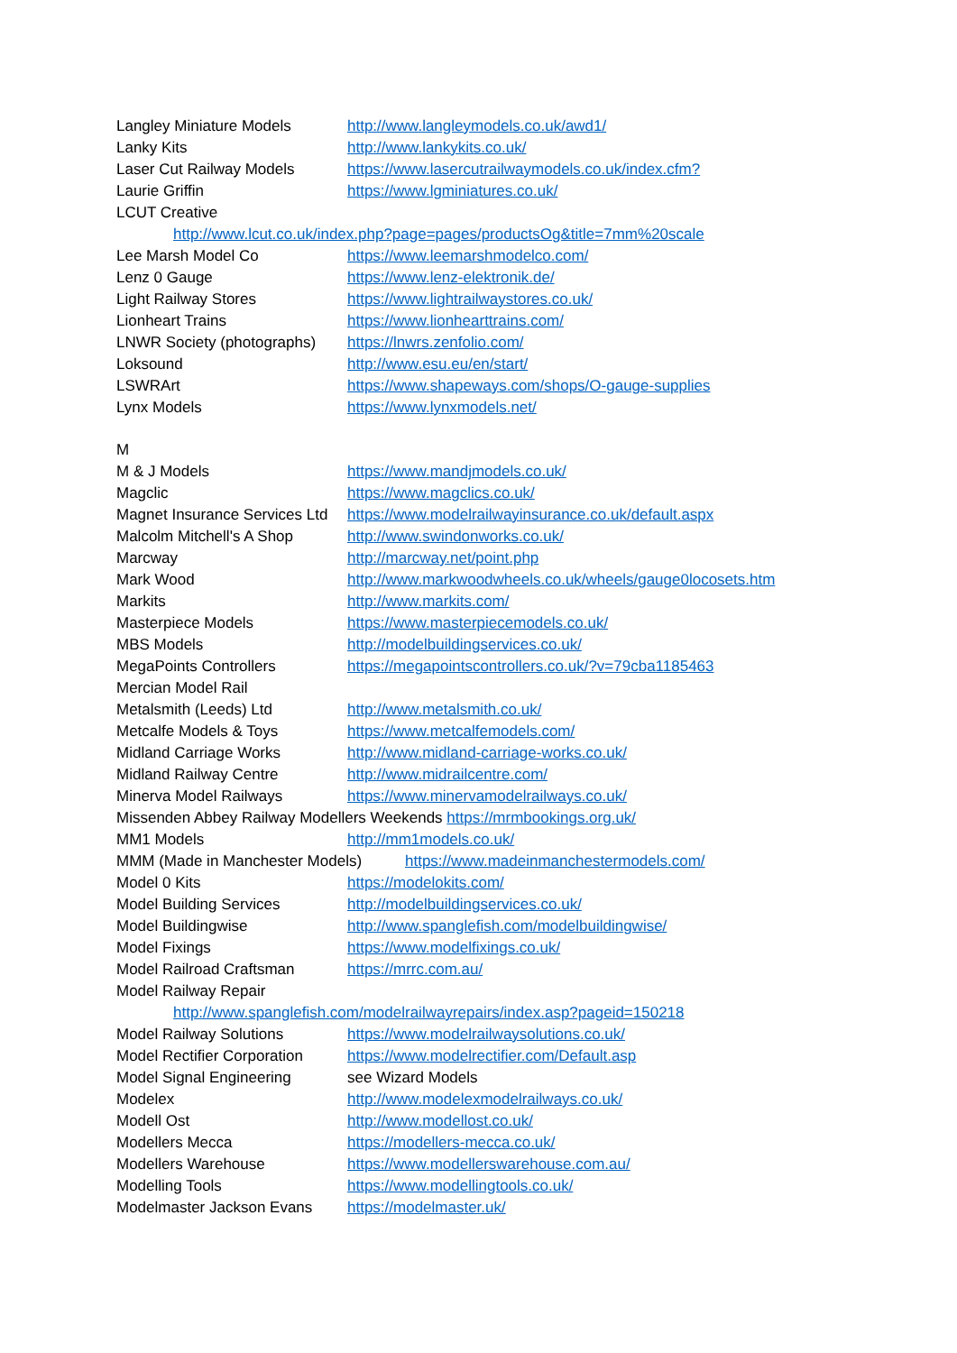Langley Miniature Models http://www.langleymodels.co.uk/awd1/
Lanky Kits http://www.lankykits.co.uk/
Laser Cut Railway Models https://www.lasercutrailwaymodels.co.uk/index.cfm?
Laurie Griffin https://www.lgminiatures.co.uk/
LCUT Creative
http://www.lcut.co.uk/index.php?page=pages/productsOg&title=7mm%20scale
Lee Marsh Model Co https://www.leemarshmodelco.com/
Lenz 0 Gauge https://www.lenz-elektronik.de/
Light Railway Stores https://www.lightrailwaystores.co.uk/
Lionheart Trains https://www.lionhearttrains.com/
LNWR Society (photographs) https://lnwrs.zenfolio.com/
Loksound http://www.esu.eu/en/start/
LSWRArt https://www.shapeways.com/shops/O-gauge-supplies
Lynx Models https://www.lynxmodels.net/
M
M & J Models https://www.mandjmodels.co.uk/
Magclic https://www.magclics.co.uk/
Magnet Insurance Services Ltd https://www.modelrailwayinsurance.co.uk/default.aspx
Malcolm Mitchell's A Shop http://www.swindonworks.co.uk/
Marcway http://marcway.net/point.php
Mark Wood http://www.markwoodwheels.co.uk/wheels/gauge0locosets.htm
Markits http://www.markits.com/
Masterpiece Models https://www.masterpiecemodels.co.uk/
MBS Models http://modelbuildingservices.co.uk/
MegaPoints Controllers https://megapointscontrollers.co.uk/?v=79cba1185463
Mercian Model Rail
Metalsmith (Leeds) Ltd http://www.metalsmith.co.uk/
Metcalfe Models & Toys https://www.metcalfemodels.com/
Midland Carriage Works http://www.midland-carriage-works.co.uk/
Midland Railway Centre http://www.midrailcentre.com/
Minerva Model Railways https://www.minervamodelrailways.co.uk/
Missenden Abbey Railway Modellers Weekends https://mrmbookings.org.uk/
MM1 Models http://mm1models.co.uk/
MMM (Made in Manchester Models) https://www.madeinmanchestermodels.com/
Model 0 Kits https://modelokits.com/
Model Building Services http://modelbuildingservices.co.uk/
Model Buildingwise http://www.spanglefish.com/modelbuildingwise/
Model Fixings https://www.modelfixings.co.uk/
Model Railroad Craftsman https://mrrc.com.au/
Model Railway Repair
http://www.spanglefish.com/modelrailwayrepairs/index.asp?pageid=150218
Model Railway Solutions https://www.modelrailwaysolutions.co.uk/
Model Rectifier Corporation https://www.modelrectifier.com/Default.asp
Model Signal Engineering see Wizard Models
Modelex http://www.modelexmodelrailways.co.uk/
Modell Ost http://www.modellost.co.uk/
Modellers Mecca https://modellers-mecca.co.uk/
Modellers Warehouse https://www.modellerswarehouse.com.au/
Modelling Tools https://www.modellingtools.co.uk/
Modelmaster Jackson Evans https://modelmaster.uk/